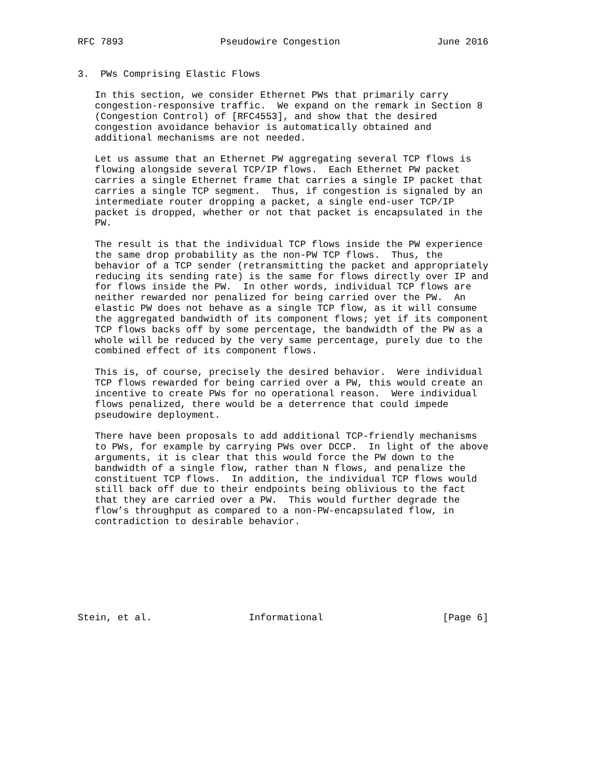RFC 7893                 Pseudowire Congestion                 June 2016


3.  PWs Comprising Elastic Flows

   In this section, we consider Ethernet PWs that primarily carry
   congestion-responsive traffic.  We expand on the remark in Section 8
   (Congestion Control) of [RFC4553], and show that the desired
   congestion avoidance behavior is automatically obtained and
   additional mechanisms are not needed.

   Let us assume that an Ethernet PW aggregating several TCP flows is
   flowing alongside several TCP/IP flows.  Each Ethernet PW packet
   carries a single Ethernet frame that carries a single IP packet that
   carries a single TCP segment.  Thus, if congestion is signaled by an
   intermediate router dropping a packet, a single end-user TCP/IP
   packet is dropped, whether or not that packet is encapsulated in the
   PW.

   The result is that the individual TCP flows inside the PW experience
   the same drop probability as the non-PW TCP flows.  Thus, the
   behavior of a TCP sender (retransmitting the packet and appropriately
   reducing its sending rate) is the same for flows directly over IP and
   for flows inside the PW.  In other words, individual TCP flows are
   neither rewarded nor penalized for being carried over the PW.  An
   elastic PW does not behave as a single TCP flow, as it will consume
   the aggregated bandwidth of its component flows; yet if its component
   TCP flows backs off by some percentage, the bandwidth of the PW as a
   whole will be reduced by the very same percentage, purely due to the
   combined effect of its component flows.

   This is, of course, precisely the desired behavior.  Were individual
   TCP flows rewarded for being carried over a PW, this would create an
   incentive to create PWs for no operational reason.  Were individual
   flows penalized, there would be a deterrence that could impede
   pseudowire deployment.

   There have been proposals to add additional TCP-friendly mechanisms
   to PWs, for example by carrying PWs over DCCP.  In light of the above
   arguments, it is clear that this would force the PW down to the
   bandwidth of a single flow, rather than N flows, and penalize the
   constituent TCP flows.  In addition, the individual TCP flows would
   still back off due to their endpoints being oblivious to the fact
   that they are carried over a PW.  This would further degrade the
   flow’s throughput as compared to a non-PW-encapsulated flow, in
   contradiction to desirable behavior.








Stein, et al.                 Informational                     [Page 6]